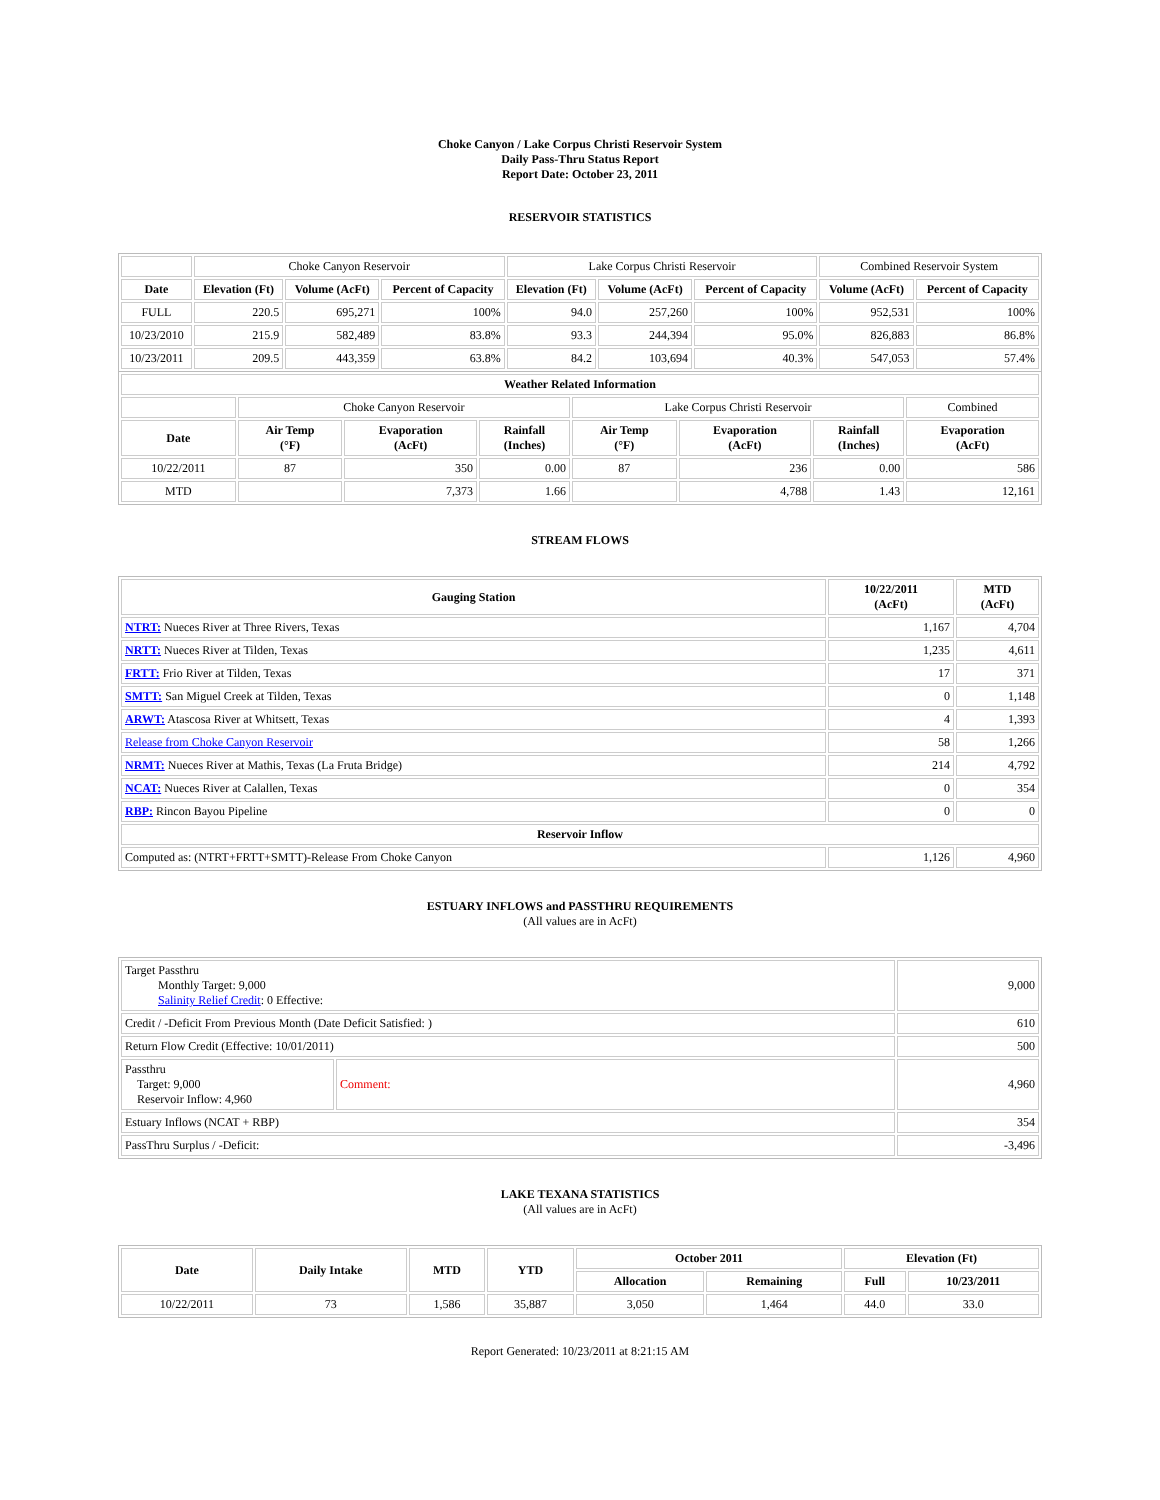Choke Canyon / Lake Corpus Christi Reservoir System
Daily Pass-Thru Status Report
Report Date: October 23, 2011
RESERVOIR STATISTICS
| | Choke Canyon Reservoir | | | Lake Corpus Christi Reservoir | | | Combined Reservoir System | |
| Date | Elevation (Ft) | Volume (AcFt) | Percent of Capacity | Elevation (Ft) | Volume (AcFt) | Percent of Capacity | Volume (AcFt) | Percent of Capacity |
| FULL | 220.5 | 695,271 | 100% | 94.0 | 257,260 | 100% | 952,531 | 100% |
| 10/23/2010 | 215.9 | 582,489 | 83.8% | 93.3 | 244,394 | 95.0% | 826,883 | 86.8% |
| 10/23/2011 | 209.5 | 443,359 | 63.8% | 84.2 | 103,694 | 40.3% | 547,053 | 57.4% |
| Weather Related Information | | | | | | | |
| --- | --- | --- | --- | --- | --- | --- | --- |
| | Choke Canyon Reservoir | | | Lake Corpus Christi Reservoir | | | Combined |
| Date | Air Temp (°F) | Evaporation (AcFt) | Rainfall (Inches) | Air Temp (°F) | Evaporation (AcFt) | Rainfall (Inches) | Evaporation (AcFt) |
| 10/22/2011 | 87 | 350 | 0.00 | 87 | 236 | 0.00 | 586 |
| MTD | | 7,373 | 1.66 | | 4,788 | 1.43 | 12,161 |
STREAM FLOWS
| Gauging Station | 10/22/2011 (AcFt) | MTD (AcFt) |
| --- | --- | --- |
| NTRT: Nueces River at Three Rivers, Texas | 1,167 | 4,704 |
| NRTT: Nueces River at Tilden, Texas | 1,235 | 4,611 |
| FRTT: Frio River at Tilden, Texas | 17 | 371 |
| SMTT: San Miguel Creek at Tilden, Texas | 0 | 1,148 |
| ARWT: Atascosa River at Whitsett, Texas | 4 | 1,393 |
| Release from Choke Canyon Reservoir | 58 | 1,266 |
| NRMT: Nueces River at Mathis, Texas (La Fruta Bridge) | 214 | 4,792 |
| NCAT: Nueces River at Calallen, Texas | 0 | 354 |
| RBP: Rincon Bayou Pipeline | 0 | 0 |
| Reservoir Inflow | | |
| Computed as: (NTRT+FRTT+SMTT)-Release From Choke Canyon | 1,126 | 4,960 |
ESTUARY INFLOWS and PASSTHRU REQUIREMENTS
(All values are in AcFt)
| Target Passthru Monthly Target: 9,000 Salinity Relief Credit : 0 Effective: | | 9,000 |
| Credit / -Deficit From Previous Month (Date Deficit Satisfied: ) | | 610 |
| Return Flow Credit (Effective: 10/01/2011) | | 500 |
| Passthru Target: 9,000 Reservoir Inflow: 4,960 | Comment: | 4,960 |
| Estuary Inflows (NCAT + RBP) | | 354 |
| PassThru Surplus / -Deficit: | | -3,496 |
LAKE TEXANA STATISTICS
(All values are in AcFt)
| Date | Daily Intake | MTD | YTD | October 2011 | | Elevation (Ft) | |
| --- | --- | --- | --- | --- | --- | --- | --- |
| | | | | Allocation | Remaining | Full | 10/23/2011 |
| 10/22/2011 | 73 | 1,586 | 35,887 | 3,050 | 1,464 | 44.0 | 33.0 |
Report Generated: 10/23/2011 at 8:21:15 AM